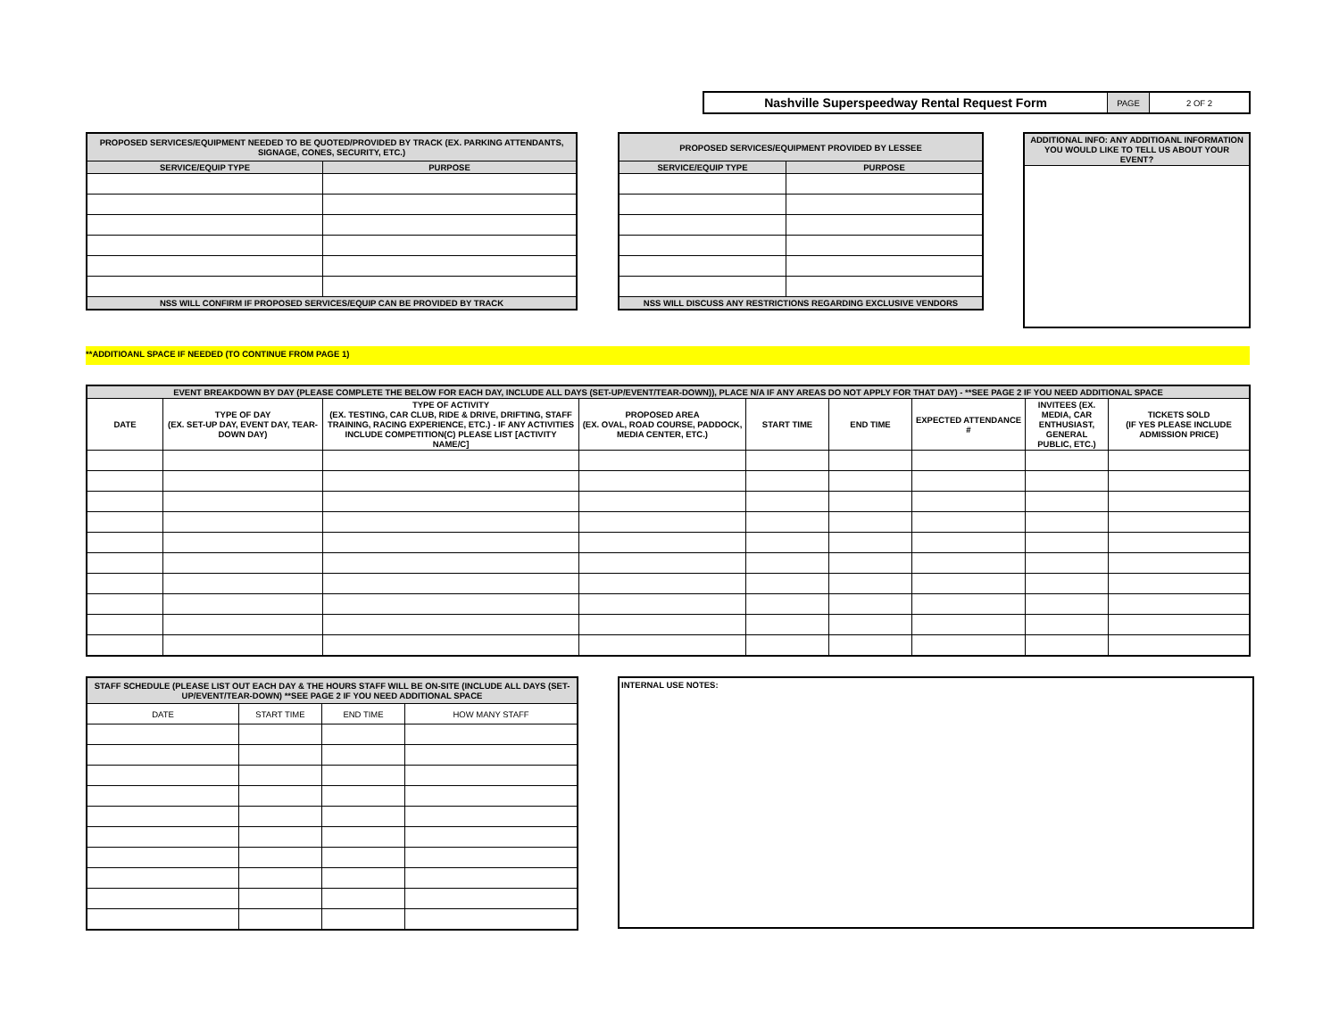| Nashville Superspeedway Rental Request Form | PAGE | 2 OF 2 |
| PROPOSED SERVICES/EQUIPMENT NEEDED TO BE QUOTED/PROVIDED BY TRACK (EX. PARKING ATTENDANTS, SIGNAGE, CONES, SECURITY, ETC.) | |
| --- | --- |
| SERVICE/EQUIP TYPE | PURPOSE |
| NSS WILL CONFIRM IF PROPOSED SERVICES/EQUIP CAN BE PROVIDED BY TRACK | |
| PROPOSED SERVICES/EQUIPMENT PROVIDED BY LESSEE | |
| --- | --- |
| SERVICE/EQUIP TYPE | PURPOSE |
| NSS WILL DISCUSS ANY RESTRICTIONS REGARDING EXCLUSIVE VENDORS | |
| ADDITIONAL INFO: ANY ADDITIOANL INFORMATION YOU WOULD LIKE TO TELL US ABOUT YOUR EVENT? |
| --- |
**ADDITIOANL SPACE IF NEEDED (TO CONTINUE FROM PAGE 1)
| EVENT BREAKDOWN BY DAY (PLEASE COMPLETE THE BELOW FOR EACH DAY, INCLUDE ALL DAYS (SET-UP/EVENT/TEAR-DOWN)), PLACE N/A IF ANY AREAS DO NOT APPLY FOR THAT DAY) - **SEE PAGE 2 IF YOU NEED ADDITIONAL SPACE | | | | | | | | |
| --- | --- | --- | --- | --- | --- | --- | --- | --- |
| DATE | TYPE OF DAY (EX. SET-UP DAY, EVENT DAY, TEAR-DOWN DAY) | TYPE OF ACTIVITY (EX. TESTING, CAR CLUB, RIDE & DRIVE, DRIFTING, STAFF TRAINING, RACING EXPERIENCE, ETC.) - IF ANY ACTIVITIES INCLUDE COMPETITION(C) PLEASE LIST [ACTIVITY NAME/C] | PROPOSED AREA (EX. OVAL, ROAD COURSE, PADDOCK, MEDIA CENTER, ETC.) | START TIME | END TIME | EXPECTED ATTENDANCE # | INVITEES (EX. MEDIA, CAR ENTHUSIAST, GENERAL PUBLIC, ETC.) | TICKETS SOLD (IF YES PLEASE INCLUDE ADMISSION PRICE) |
| STAFF SCHEDULE (PLEASE LIST OUT EACH DAY & THE HOURS STAFF WILL BE ON-SITE (INCLUDE ALL DAYS (SET-UP/EVENT/TEAR-DOWN) **SEE PAGE 2 IF YOU NEED ADDITIONAL SPACE | | | |
| --- | --- | --- | --- |
| DATE | START TIME | END TIME | HOW MANY STAFF |
INTERNAL USE NOTES: